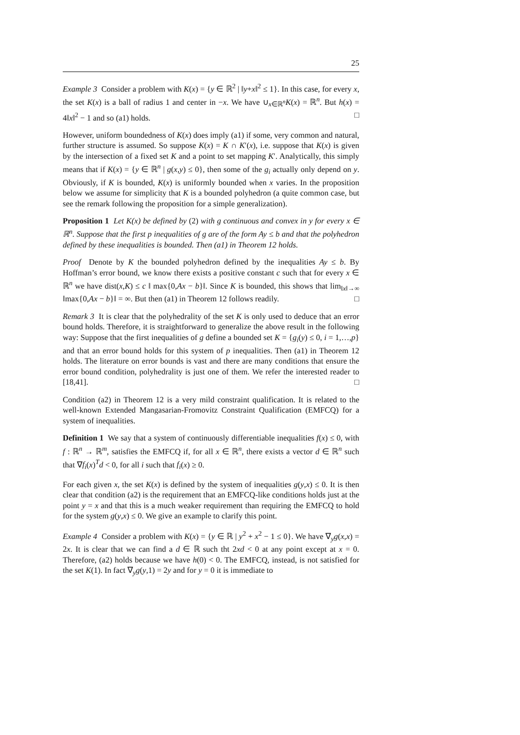25
Example 3 Consider a problem with K(x) = {y ∈ ℝ<sup>2</sup> | ‖y+x‖<sup>2</sup> ≤ 1}. In this case, for every x, the set K(x) is a ball of radius 1 and center in −x. We have ∪<sub>x∈ℝ<sup>n</sup></sub>K(x) = ℝ<sup>n</sup>. But h(x) = 4‖x‖<sup>2</sup> − 1 and so (a1) holds. □
However, uniform boundedness of K(x) does imply (a1) if some, very common and natural, further structure is assumed. So suppose K(x) = K ∩ K′(x), i.e. suppose that K(x) is given by the intersection of a fixed set K and a point to set mapping K′. Analytically, this simply means that if K(x) = {y ∈ ℝ<sup>n</sup> | g(x,y) ≤ 0}, then some of the g<sub>i</sub> actually only depend on y. Obviously, if K is bounded, K(x) is uniformly bounded when x varies. In the proposition below we assume for simplicity that K is a bounded polyhedron (a quite common case, but see the remark following the proposition for a simple generalization).
Proposition 1 Let K(x) be defined by (2) with g continuous and convex in y for every x ∈ ℝ<sup>n</sup>. Suppose that the first p inequalities of g are of the form Ay ≤ b and that the polyhedron defined by these inequalities is bounded. Then (a1) in Theorem 12 holds.
Proof Denote by K the bounded polyhedron defined by the inequalities Ay ≤ b. By Hoffman’s error bound, we know there exists a positive constant c such that for every x ∈ ℝ<sup>n</sup> we have dist(x,K) ≤ c ‖ max{0,Ax − b}‖. Since K is bounded, this shows that lim<sub>‖x‖→∞</sub> ‖max{0,Ax − b}‖ = ∞. But then (a1) in Theorem 12 follows readily. □
Remark 3 It is clear that the polyhedrality of the set K is only used to deduce that an error bound holds. Therefore, it is straightforward to generalize the above result in the following way: Suppose that the first inequalities of g define a bounded set K = {g<sub>i</sub>(y) ≤ 0, i = 1,…,p} and that an error bound holds for this system of p inequalities. Then (a1) in Theorem 12 holds. The literature on error bounds is vast and there are many conditions that ensure the error bound condition, polyhedrality is just one of them. We refer the interested reader to [18,41]. □
Condition (a2) in Theorem 12 is a very mild constraint qualification. It is related to the well-known Extended Mangasarian-Fromovitz Constraint Qualification (EMFCQ) for a system of inequalities.
Definition 1 We say that a system of continuously differentiable inequalities f(x) ≤ 0, with f : ℝ<sup>n</sup> → ℝ<sup>m</sup>, satisfies the EMFCQ if, for all x ∈ ℝ<sup>n</sup>, there exists a vector d ∈ ℝ<sup>n</sup> such that ∇f<sub>i</sub>(x)<sup>T</sup>d < 0, for all i such that f<sub>i</sub>(x) ≥ 0.
For each given x, the set K(x) is defined by the system of inequalities g(y,x) ≤ 0. It is then clear that condition (a2) is the requirement that an EMFCQ-like conditions holds just at the point y = x and that this is a much weaker requirement than requiring the EMFCQ to hold for the system g(y,x) ≤ 0. We give an example to clarify this point.
Example 4 Consider a problem with K(x) = {y ∈ ℝ | y<sup>2</sup> + x<sup>2</sup> − 1 ≤ 0}. We have ∇<sub>y</sub>g(x,x) = 2x. It is clear that we can find a d ∈ ℝ such tht 2xd < 0 at any point except at x = 0. Therefore, (a2) holds because we have h(0) < 0. The EMFCQ, instead, is not satisfied for the set K(1). In fact ∇<sub>y</sub>g(y,1) = 2y and for y = 0 it is immediate to